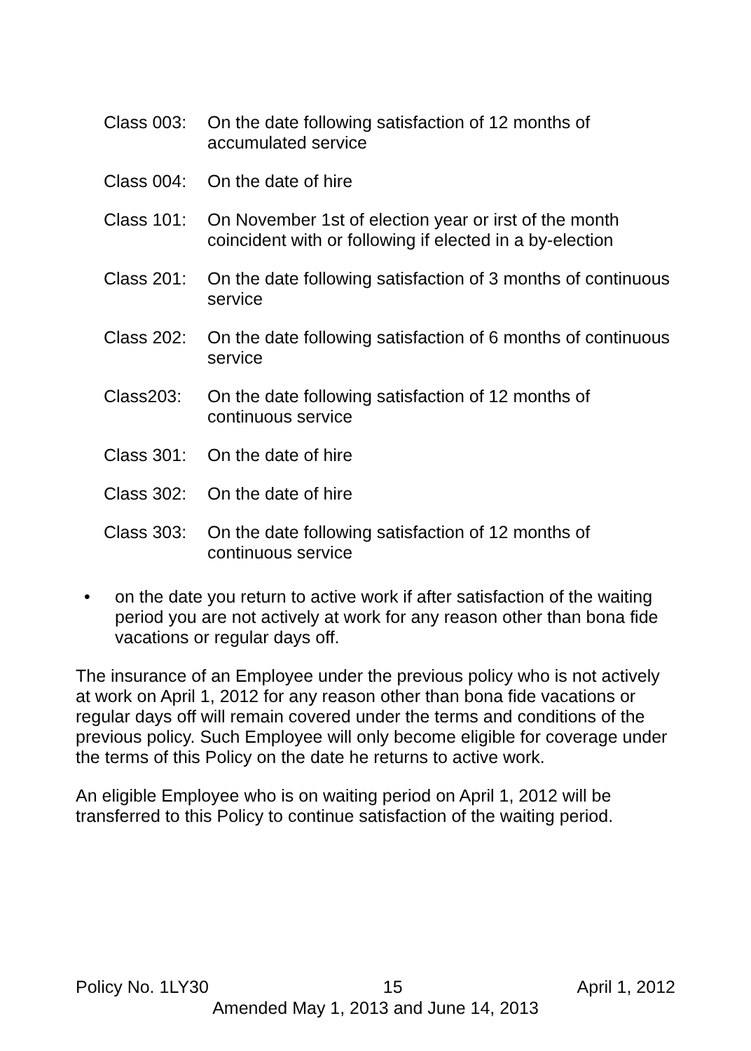Class 003:
On the date following satisfaction of 12 months of accumulated service
Class 004:
On the date of hire
Class 101:
On November 1st of election year or irst of the month coincident with or following if elected in a by-election
Class 201:
On the date following satisfaction of 3 months of continuous service
Class 202:
On the date following satisfaction of 6 months of continuous service
Class203: On the date following satisfaction of 12 months of continuous service
Class 301:
On the date of hire
Class 302:
On the date of hire
Class 303:
On the date following satisfaction of 12 months of continuous service
• on the date you return to active work if after satisfaction of the waiting period you are not actively at work for any reason other than bona fide vacations or regular days off.
The insurance of an Employee under the previous policy who is not actively at work on April 1, 2012 for any reason other than bona fide vacations or regular days off will remain covered under the terms and conditions of the previous policy. Such Employee will only become eligible for coverage under the terms of this Policy on the date he returns to active work.
An eligible Employee who is on waiting period on April 1, 2012 will be transferred to this Policy to continue satisfaction of the waiting period.
Policy No. 1LY30 15 April 1, 2012
Amended May 1, 2013 and June 14, 2013